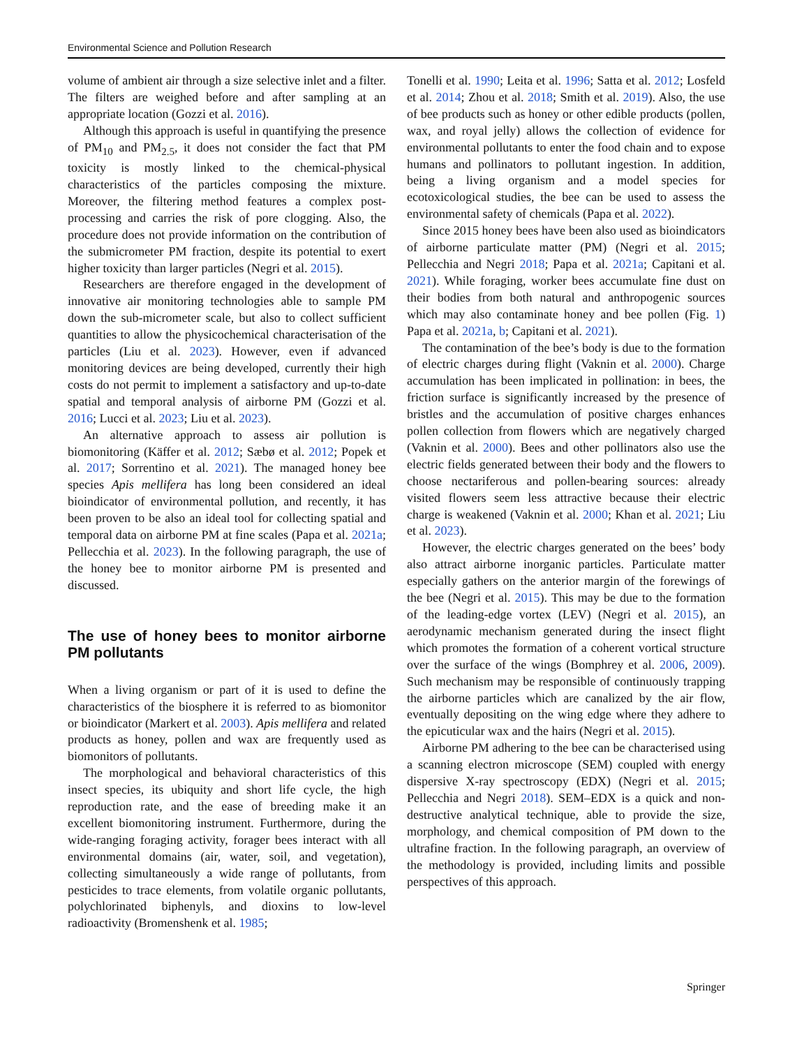Environmental Science and Pollution Research
volume of ambient air through a size selective inlet and a filter. The filters are weighed before and after sampling at an appropriate location (Gozzi et al. 2016).
Although this approach is useful in quantifying the presence of PM<sub>10</sub> and PM<sub>2.5</sub>, it does not consider the fact that PM toxicity is mostly linked to the chemical-physical characteristics of the particles composing the mixture. Moreover, the filtering method features a complex post-processing and carries the risk of pore clogging. Also, the procedure does not provide information on the contribution of the submicrometer PM fraction, despite its potential to exert higher toxicity than larger particles (Negri et al. 2015).
Researchers are therefore engaged in the development of innovative air monitoring technologies able to sample PM down the sub-micrometer scale, but also to collect sufficient quantities to allow the physicochemical characterisation of the particles (Liu et al. 2023). However, even if advanced monitoring devices are being developed, currently their high costs do not permit to implement a satisfactory and up-to-date spatial and temporal analysis of airborne PM (Gozzi et al. 2016; Lucci et al. 2023; Liu et al. 2023).
An alternative approach to assess air pollution is biomonitoring (Käffer et al. 2012; Sæbø et al. 2012; Popek et al. 2017; Sorrentino et al. 2021). The managed honey bee species Apis mellifera has long been considered an ideal bioindicator of environmental pollution, and recently, it has been proven to be also an ideal tool for collecting spatial and temporal data on airborne PM at fine scales (Papa et al. 2021a; Pellecchia et al. 2023). In the following paragraph, the use of the honey bee to monitor airborne PM is presented and discussed.
The use of honey bees to monitor airborne PM pollutants
When a living organism or part of it is used to define the characteristics of the biosphere it is referred to as biomonitor or bioindicator (Markert et al. 2003). Apis mellifera and related products as honey, pollen and wax are frequently used as biomonitors of pollutants.
The morphological and behavioral characteristics of this insect species, its ubiquity and short life cycle, the high reproduction rate, and the ease of breeding make it an excellent biomonitoring instrument. Furthermore, during the wide-ranging foraging activity, forager bees interact with all environmental domains (air, water, soil, and vegetation), collecting simultaneously a wide range of pollutants, from pesticides to trace elements, from volatile organic pollutants, polychlorinated biphenyls, and dioxins to low-level radioactivity (Bromenshenk et al. 1985;
Tonelli et al. 1990; Leita et al. 1996; Satta et al. 2012; Losfeld et al. 2014; Zhou et al. 2018; Smith et al. 2019). Also, the use of bee products such as honey or other edible products (pollen, wax, and royal jelly) allows the collection of evidence for environmental pollutants to enter the food chain and to expose humans and pollinators to pollutant ingestion. In addition, being a living organism and a model species for ecotoxicological studies, the bee can be used to assess the environmental safety of chemicals (Papa et al. 2022).
Since 2015 honey bees have been also used as bioindicators of airborne particulate matter (PM) (Negri et al. 2015; Pellecchia and Negri 2018; Papa et al. 2021a; Capitani et al. 2021). While foraging, worker bees accumulate fine dust on their bodies from both natural and anthropogenic sources which may also contaminate honey and bee pollen (Fig. 1) Papa et al. 2021a, b; Capitani et al. 2021).
The contamination of the bee’s body is due to the formation of electric charges during flight (Vaknin et al. 2000). Charge accumulation has been implicated in pollination: in bees, the friction surface is significantly increased by the presence of bristles and the accumulation of positive charges enhances pollen collection from flowers which are negatively charged (Vaknin et al. 2000). Bees and other pollinators also use the electric fields generated between their body and the flowers to choose nectariferous and pollen-bearing sources: already visited flowers seem less attractive because their electric charge is weakened (Vaknin et al. 2000; Khan et al. 2021; Liu et al. 2023).
However, the electric charges generated on the bees’ body also attract airborne inorganic particles. Particulate matter especially gathers on the anterior margin of the forewings of the bee (Negri et al. 2015). This may be due to the formation of the leading-edge vortex (LEV) (Negri et al. 2015), an aerodynamic mechanism generated during the insect flight which promotes the formation of a coherent vortical structure over the surface of the wings (Bomphrey et al. 2006, 2009). Such mechanism may be responsible of continuously trapping the airborne particles which are canalized by the air flow, eventually depositing on the wing edge where they adhere to the epicuticular wax and the hairs (Negri et al. 2015).
Airborne PM adhering to the bee can be characterised using a scanning electron microscope (SEM) coupled with energy dispersive X-ray spectroscopy (EDX) (Negri et al. 2015; Pellecchia and Negri 2018). SEM–EDX is a quick and non-destructive analytical technique, able to provide the size, morphology, and chemical composition of PM down to the ultrafine fraction. In the following paragraph, an overview of the methodology is provided, including limits and possible perspectives of this approach.
Springer